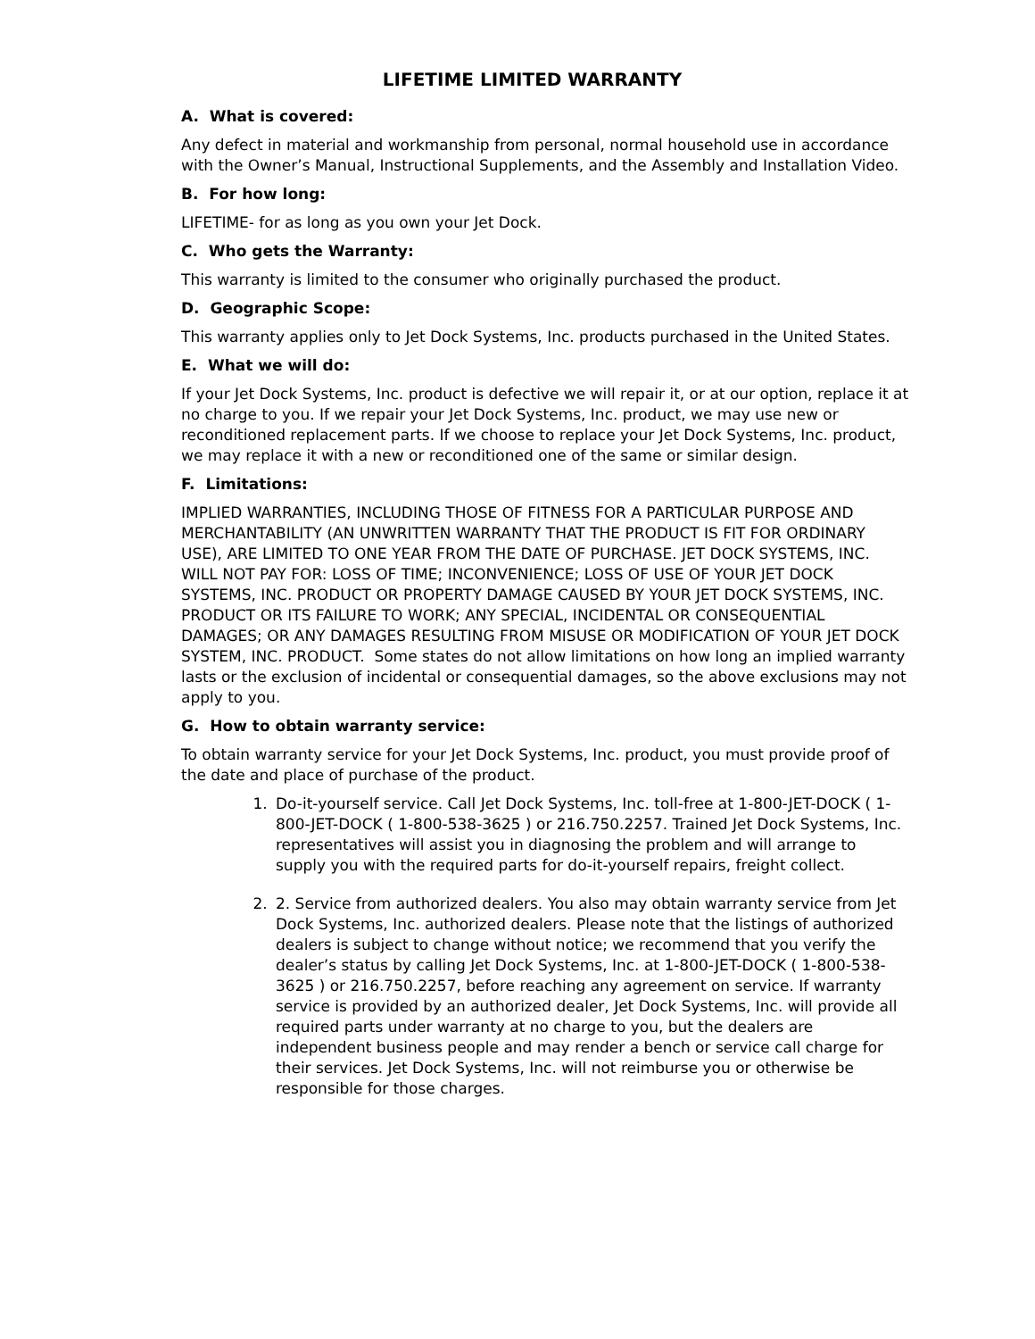LIFETIME LIMITED WARRANTY
A. What is covered:
Any defect in material and workmanship from personal, normal household use in accordance with the Owner’s Manual, Instructional Supplements, and the Assembly and Installation Video.
B. For how long:
LIFETIME- for as long as you own your Jet Dock.
C. Who gets the Warranty:
This warranty is limited to the consumer who originally purchased the product.
D. Geographic Scope:
This warranty applies only to Jet Dock Systems, Inc. products purchased in the United States.
E. What we will do:
If your Jet Dock Systems, Inc. product is defective we will repair it, or at our option, replace it at no charge to you. If we repair your Jet Dock Systems, Inc. product, we may use new or reconditioned replacement parts. If we choose to replace your Jet Dock Systems, Inc. product, we may replace it with a new or reconditioned one of the same or similar design.
F. Limitations:
IMPLIED WARRANTIES, INCLUDING THOSE OF FITNESS FOR A PARTICULAR PURPOSE AND MERCHANTABILITY (AN UNWRITTEN WARRANTY THAT THE PRODUCT IS FIT FOR ORDINARY USE), ARE LIMITED TO ONE YEAR FROM THE DATE OF PURCHASE. JET DOCK SYSTEMS, INC. WILL NOT PAY FOR: LOSS OF TIME; INCONVENIENCE; LOSS OF USE OF YOUR JET DOCK SYSTEMS, INC. PRODUCT OR PROPERTY DAMAGE CAUSED BY YOUR JET DOCK SYSTEMS, INC. PRODUCT OR ITS FAILURE TO WORK; ANY SPECIAL, INCIDENTAL OR CONSEQUENTIAL DAMAGES; OR ANY DAMAGES RESULTING FROM MISUSE OR MODIFICATION OF YOUR JET DOCK SYSTEM, INC. PRODUCT. Some states do not allow limitations on how long an implied warranty lasts or the exclusion of incidental or consequential damages, so the above exclusions may not apply to you.
G. How to obtain warranty service:
To obtain warranty service for your Jet Dock Systems, Inc. product, you must provide proof of the date and place of purchase of the product.
1. Do-it-yourself service. Call Jet Dock Systems, Inc. toll-free at 1-800-JET-DOCK ( 1-800-JET-DOCK ( 1-800-538-3625 ) or 216.750.2257. Trained Jet Dock Systems, Inc. representatives will assist you in diagnosing the problem and will arrange to supply you with the required parts for do-it-yourself repairs, freight collect.
2. 2. Service from authorized dealers. You also may obtain warranty service from Jet Dock Systems, Inc. authorized dealers. Please note that the listings of authorized dealers is subject to change without notice; we recommend that you verify the dealer’s status by calling Jet Dock Systems, Inc. at 1-800-JET-DOCK ( 1-800-538-3625 ) or 216.750.2257, before reaching any agreement on service. If warranty service is provided by an authorized dealer, Jet Dock Systems, Inc. will provide all required parts under warranty at no charge to you, but the dealers are independent business people and may render a bench or service call charge for their services. Jet Dock Systems, Inc. will not reimburse you or otherwise be responsible for those charges.